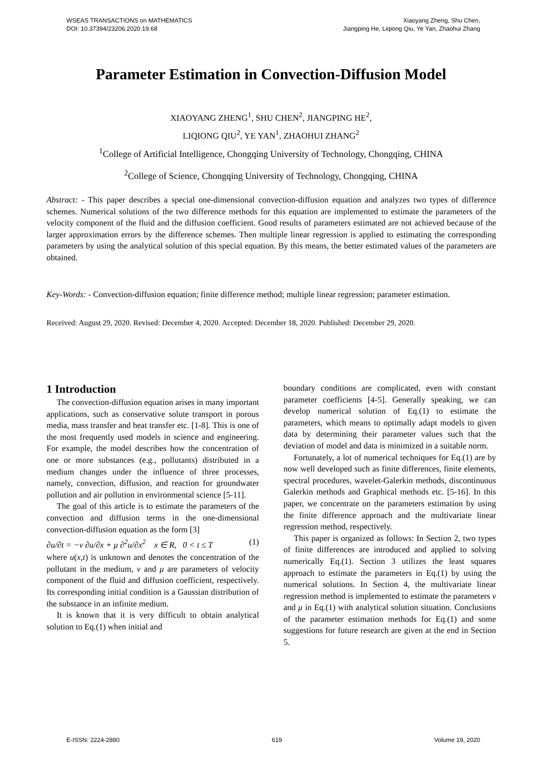WSEAS TRANSACTIONS on MATHEMATICS
DOI: 10.37394/23206.2020.19.68
Xiaoyang Zheng, Shu Chen,
Jiangping He, Liqiong Qiu, Ye Yan, Zhaohui Zhang
Parameter Estimation in Convection-Diffusion Model
XIAOYANG ZHENG<sup>1</sup>, SHU CHEN<sup>2</sup>, JIANGPING HE<sup>2</sup>,
LIQIONG QIU<sup>2</sup>, YE YAN<sup>1</sup>, ZHAOHUI ZHANG<sup>2</sup>
<sup>1</sup> College of Artificial Intelligence, Chongqing University of Technology, Chongqing, CHINA
<sup>2</sup> College of Science, Chongqing University of Technology, Chongqing, CHINA
Abstract: - This paper describes a special one-dimensional convection-diffusion equation and analyzes two types of difference schemes. Numerical solutions of the two difference methods for this equation are implemented to estimate the parameters of the velocity component of the fluid and the diffusion coefficient. Good results of parameters estimated are not achieved because of the larger approximation errors by the difference schemes. Then multiple linear regression is applied to estimating the corresponding parameters by using the analytical solution of this special equation. By this means, the better estimated values of the parameters are obtained.
Key-Words: - Convection-diffusion equation; finite difference method; multiple linear regression; parameter estimation.
Received: August 29, 2020. Revised: December 4, 2020. Accepted: December 18, 2020. Published: December 29, 2020.
1 Introduction
The convection-diffusion equation arises in many important applications, such as conservative solute transport in porous media, mass transfer and heat transfer etc. [1-8]. This is one of the most frequently used models in science and engineering. For example, the model describes how the concentration of one or more substances (e.g., pollutants) distributed in a medium changes under the influence of three processes, namely, convection, diffusion, and reaction for groundwater pollution and air pollution in environmental science [5-11].
The goal of this article is to estimate the parameters of the convection and diffusion terms in the one-dimensional convection-diffusion equation as the form [3]
∂u/∂t = −v ∂u/∂x + μ ∂<sup>2</sup>u/∂x<sup>2</sup> x ∈ R, 0 < t ≤ T (1)
where u(x,t) is unknown and denotes the concentration of the pollutant in the medium, v and μ are parameters of velocity component of the fluid and diffusion coefficient, respectively. Its corresponding initial condition is a Gaussian distribution of the substance in an infinite medium.
It is known that it is very difficult to obtain analytical solution to Eq.(1) when initial and
boundary conditions are complicated, even with constant parameter coefficients [4-5]. Generally speaking, we can develop numerical solution of Eq.(1) to estimate the parameters, which means to optimally adapt models to given data by determining their parameter values such that the deviation of model and data is minimized in a suitable norm.
Fortunately, a lot of numerical techniques for Eq.(1) are by now well developed such as finite differences, finite elements, spectral procedures, wavelet-Galerkin methods, discontinuous Galerkin methods and Graphical methods etc. [5-16]. In this paper, we concentrate on the parameters estimation by using the finite difference approach and the multivariate linear regression method, respectively.
This paper is organized as follows: In Section 2, two types of finite differences are introduced and applied to solving numerically Eq.(1). Section 3 utilizes the least squares approach to estimate the parameters in Eq.(1) by using the numerical solutions. In Section 4, the multivariate linear regression method is implemented to estimate the parameters v and μ in Eq.(1) with analytical solution situation. Conclusions of the parameter estimation methods for Eq.(1) and some suggestions for future research are given at the end in Section 5.
E-ISSN: 2224-2880 619 Volume 19, 2020